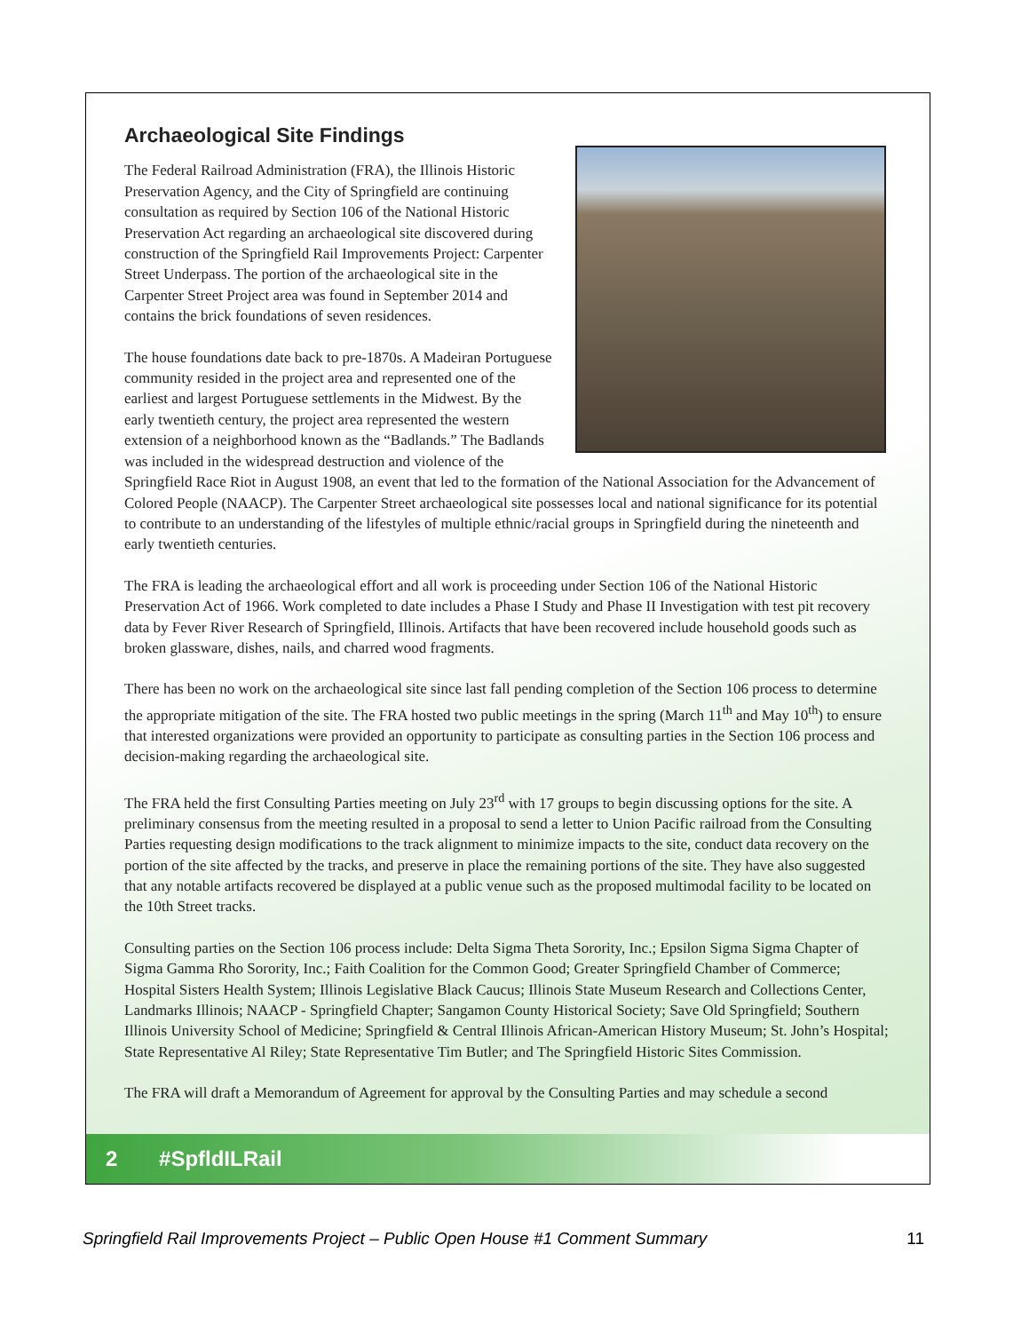Archaeological Site Findings
The Federal Railroad Administration (FRA), the Illinois Historic Preservation Agency, and the City of Springfield are continuing consultation as required by Section 106 of the National Historic Preservation Act regarding an archaeological site discovered during construction of the Springfield Rail Improvements Project: Carpenter Street Underpass. The portion of the archaeological site in the Carpenter Street Project area was found in September 2014 and contains the brick foundations of seven residences.
The house foundations date back to pre-1870s. A Madeiran Portuguese community resided in the project area and represented one of the earliest and largest Portuguese settlements in the Midwest. By the early twentieth century, the project area represented the western extension of a neighborhood known as the “Badlands.” The Badlands was included in the widespread destruction and violence of the Springfield Race Riot in August 1908, an event that led to the formation of the National Association for the Advancement of Colored People (NAACP). The Carpenter Street archaeological site possesses local and national significance for its potential to contribute to an understanding of the lifestyles of multiple ethnic/racial groups in Springfield during the nineteenth and early twentieth centuries.
The FRA is leading the archaeological effort and all work is proceeding under Section 106 of the National Historic Preservation Act of 1966. Work completed to date includes a Phase I Study and Phase II Investigation with test pit recovery data by Fever River Research of Springfield, Illinois. Artifacts that have been recovered include household goods such as broken glassware, dishes, nails, and charred wood fragments.
There has been no work on the archaeological site since last fall pending completion of the Section 106 process to determine the appropriate mitigation of the site. The FRA hosted two public meetings in the spring (March 11<sup>th</sup> and May 10<sup>th</sup>) to ensure that interested organizations were provided an opportunity to participate as consulting parties in the Section 106 process and decision-making regarding the archaeological site.
The FRA held the first Consulting Parties meeting on July 23<sup>rd</sup> with 17 groups to begin discussing options for the site. A preliminary consensus from the meeting resulted in a proposal to send a letter to Union Pacific railroad from the Consulting Parties requesting design modifications to the track alignment to minimize impacts to the site, conduct data recovery on the portion of the site affected by the tracks, and preserve in place the remaining portions of the site. They have also suggested that any notable artifacts recovered be displayed at a public venue such as the proposed multimodal facility to be located on the 10th Street tracks.
Consulting parties on the Section 106 process include: Delta Sigma Theta Sorority, Inc.; Epsilon Sigma Sigma Chapter of Sigma Gamma Rho Sorority, Inc.; Faith Coalition for the Common Good; Greater Springfield Chamber of Commerce; Hospital Sisters Health System; Illinois Legislative Black Caucus; Illinois State Museum Research and Collections Center, Landmarks Illinois; NAACP - Springfield Chapter; Sangamon County Historical Society; Save Old Springfield; Southern Illinois University School of Medicine; Springfield & Central Illinois African-American History Museum; St. John’s Hospital; State Representative Al Riley; State Representative Tim Butler; and The Springfield Historic Sites Commission.
The FRA will draft a Memorandum of Agreement for approval by the Consulting Parties and may schedule a second
2 #SpfldILRail
Springfield Rail Improvements Project – Public Open House #1 Comment Summary 11